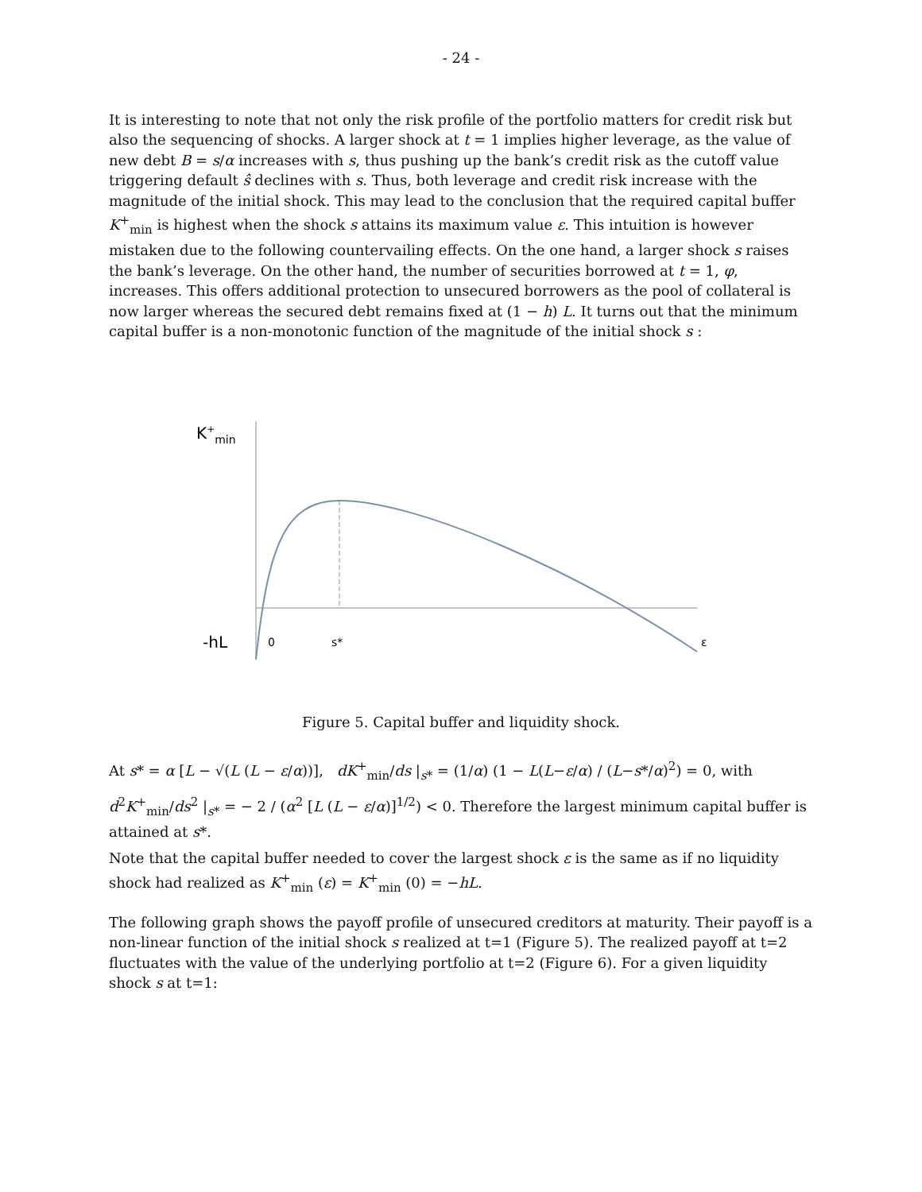- 24 -
It is interesting to note that not only the risk profile of the portfolio matters for credit risk but also the sequencing of shocks. A larger shock at t = 1 implies higher leverage, as the value of new debt B = s/α increases with s, thus pushing up the bank’s credit risk as the cutoff value triggering default ŝ declines with s. Thus, both leverage and credit risk increase with the magnitude of the initial shock. This may lead to the conclusion that the required capital buffer K<sup>+</sup><sub>min</sub> is highest when the shock s attains its maximum value ε. This intuition is however mistaken due to the following countervailing effects. On the one hand, a larger shock s raises the bank’s leverage. On the other hand, the number of securities borrowed at t = 1, φ, increases. This offers additional protection to unsecured borrowers as the pool of collateral is now larger whereas the secured debt remains fixed at (1 − h) L. It turns out that the minimum capital buffer is a non-monotonic function of the magnitude of the initial shock s :
K+min
-hL
0
s*
ε
Figure 5. Capital buffer and liquidity shock.
At s* = α [L − √(L (L − ε/α))], dK<sup>+</sup><sub>min</sub>/ds |<sub>s*</sub> = (1/α) (1 − L(L−ε/α) / (L−s*/α)<sup>2</sup>) = 0, with
d<sup>2</sup>K<sup>+</sup><sub>min</sub>/ds<sup>2</sup> |<sub>s*</sub> = − 2 / (α<sup>2</sup> [L (L − ε/α)]<sup>1/2</sup>) < 0. Therefore the largest minimum capital buffer is attained at s*.
Note that the capital buffer needed to cover the largest shock ε is the same as if no liquidity shock had realized as K<sup>+</sup><sub>min</sub> (ε) = K<sup>+</sup><sub>min</sub> (0) = −hL.
The following graph shows the payoff profile of unsecured creditors at maturity. Their payoff is a non-linear function of the initial shock s realized at t=1 (Figure 5). The realized payoff at t=2 fluctuates with the value of the underlying portfolio at t=2 (Figure 6). For a given liquidity shock s at t=1: